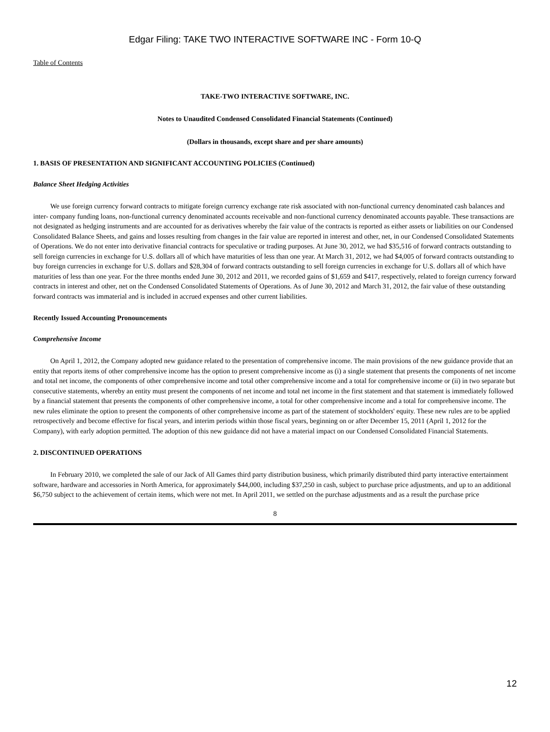Edgar Filing: TAKE TWO INTERACTIVE SOFTWARE INC - Form 10-Q
Table of Contents
TAKE-TWO INTERACTIVE SOFTWARE, INC.
Notes to Unaudited Condensed Consolidated Financial Statements (Continued)
(Dollars in thousands, except share and per share amounts)
1. BASIS OF PRESENTATION AND SIGNIFICANT ACCOUNTING POLICIES (Continued)
Balance Sheet Hedging Activities
We use foreign currency forward contracts to mitigate foreign currency exchange rate risk associated with non-functional currency denominated cash balances and inter- company funding loans, non-functional currency denominated accounts receivable and non-functional currency denominated accounts payable. These transactions are not designated as hedging instruments and are accounted for as derivatives whereby the fair value of the contracts is reported as either assets or liabilities on our Condensed Consolidated Balance Sheets, and gains and losses resulting from changes in the fair value are reported in interest and other, net, in our Condensed Consolidated Statements of Operations. We do not enter into derivative financial contracts for speculative or trading purposes. At June 30, 2012, we had $35,516 of forward contracts outstanding to sell foreign currencies in exchange for U.S. dollars all of which have maturities of less than one year. At March 31, 2012, we had $4,005 of forward contracts outstanding to buy foreign currencies in exchange for U.S. dollars and $28,304 of forward contracts outstanding to sell foreign currencies in exchange for U.S. dollars all of which have maturities of less than one year. For the three months ended June 30, 2012 and 2011, we recorded gains of $1,659 and $417, respectively, related to foreign currency forward contracts in interest and other, net on the Condensed Consolidated Statements of Operations. As of June 30, 2012 and March 31, 2012, the fair value of these outstanding forward contracts was immaterial and is included in accrued expenses and other current liabilities.
Recently Issued Accounting Pronouncements
Comprehensive Income
On April 1, 2012, the Company adopted new guidance related to the presentation of comprehensive income. The main provisions of the new guidance provide that an entity that reports items of other comprehensive income has the option to present comprehensive income as (i) a single statement that presents the components of net income and total net income, the components of other comprehensive income and total other comprehensive income and a total for comprehensive income or (ii) in two separate but consecutive statements, whereby an entity must present the components of net income and total net income in the first statement and that statement is immediately followed by a financial statement that presents the components of other comprehensive income, a total for other comprehensive income and a total for comprehensive income. The new rules eliminate the option to present the components of other comprehensive income as part of the statement of stockholders' equity. These new rules are to be applied retrospectively and become effective for fiscal years, and interim periods within those fiscal years, beginning on or after December 15, 2011 (April 1, 2012 for the Company), with early adoption permitted. The adoption of this new guidance did not have a material impact on our Condensed Consolidated Financial Statements.
2. DISCONTINUED OPERATIONS
In February 2010, we completed the sale of our Jack of All Games third party distribution business, which primarily distributed third party interactive entertainment software, hardware and accessories in North America, for approximately $44,000, including $37,250 in cash, subject to purchase price adjustments, and up to an additional $6,750 subject to the achievement of certain items, which were not met. In April 2011, we settled on the purchase adjustments and as a result the purchase price
8
12